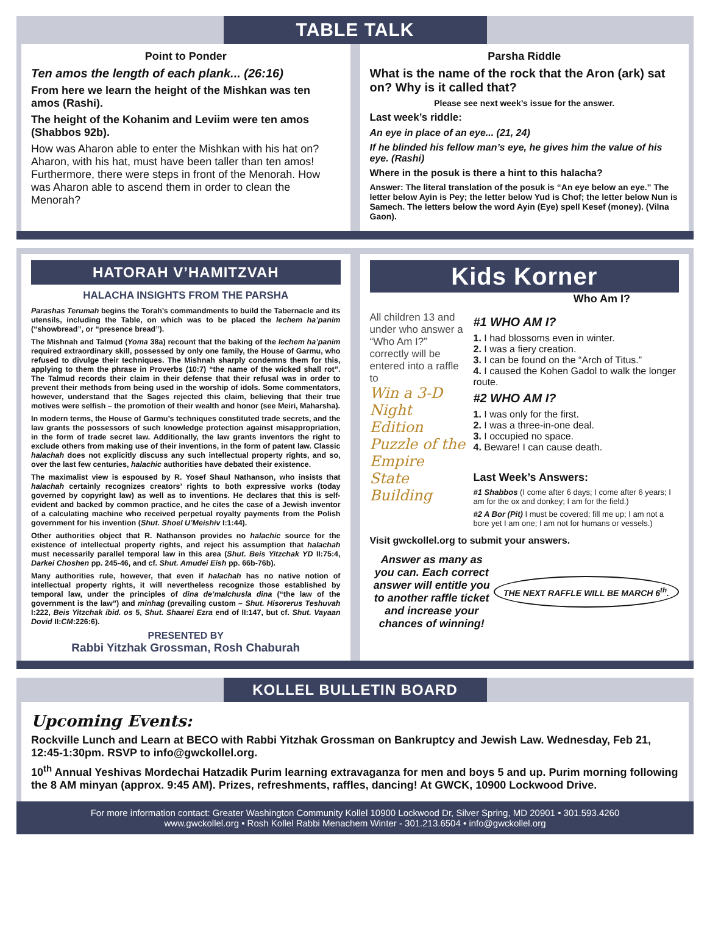TABLE TALK
Point to Ponder
Ten amos the length of each plank... (26:16)
From here we learn the height of the Mishkan was ten amos (Rashi).
The height of the Kohanim and Leviim were ten amos (Shabbos 92b).
How was Aharon able to enter the Mishkan with his hat on? Aharon, with his hat, must have been taller than ten amos! Furthermore, there were steps in front of the Menorah. How was Aharon able to ascend them in order to clean the Menorah?
Parsha Riddle
What is the name of the rock that the Aron (ark) sat on? Why is it called that?
Please see next week’s issue for the answer.
Last week’s riddle:
An eye in place of an eye... (21, 24)
If he blinded his fellow man’s eye, he gives him the value of his eye. (Rashi)
Where in the posuk is there a hint to this halacha?
Answer: The literal translation of the posuk is “An eye below an eye.” The letter below Ayin is Pey; the letter below Yud is Chof; the letter below Nun is Samech. The letters below the word Ayin (Eye) spell Kesef (money). (Vilna Gaon).
HATORAH V’HAMITZVAH
HALACHA INSIGHTS FROM THE PARSHA
Parashas Terumah begins the Torah’s commandments to build the Tabernacle and its utensils, including the Table, on which was to be placed the lechem ha’panim (“showbread”, or “presence bread”).
The Mishnah and Talmud (Yoma 38a) recount that the baking of the lechem ha’panim required extraordinary skill, possessed by only one family, the House of Garmu, who refused to divulge their techniques. The Mishnah sharply condemns them for this, applying to them the phrase in Proverbs (10:7) “the name of the wicked shall rot”. The Talmud records their claim in their defense that their refusal was in order to prevent their methods from being used in the worship of idols. Some commentators, however, understand that the Sages rejected this claim, believing that their true motives were selfish – the promotion of their wealth and honor (see Meiri, Maharsha).
In modern terms, the House of Garmu’s techniques constituted trade secrets, and the law grants the possessors of such knowledge protection against misappropriation, in the form of trade secret law. Additionally, the law grants inventors the right to exclude others from making use of their inventions, in the form of patent law. Classic halachah does not explicitly discuss any such intellectual property rights, and so, over the last few centuries, halachic authorities have debated their existence.
The maximalist view is espoused by R. Yosef Shaul Nathanson, who insists that halachah certainly recognizes creators’ rights to both expressive works (today governed by copyright law) as well as to inventions. He declares that this is self-evident and backed by common practice, and he cites the case of a Jewish inventor of a calculating machine who received perpetual royalty payments from the Polish government for his invention (Shut. Shoel U’Meishiv I:1:44).
Other authorities object that R. Nathanson provides no halachic source for the existence of intellectual property rights, and reject his assumption that halachah must necessarily parallel temporal law in this area (Shut. Beis Yitzchak YD II:75:4, Darkei Choshen pp. 245-46, and cf. Shut. Amudei Eish pp. 66b-76b).
Many authorities rule, however, that even if halachah has no native notion of intellectual property rights, it will nevertheless recognize those established by temporal law, under the principles of dina de’malchusla dina (“the law of the government is the law”) and minhag (prevailing custom – Shut. Hisorerus Teshuvah I:222, Beis Yitzchak ibid. os 5, Shut. Shaarei Ezra end of II:147, but cf. Shut. Vayaan Dovid II:CM:226:6).
PRESENTED BY
Rabbi Yitzhak Grossman, Rosh Chaburah
Kids Korner
Who Am I?
All children 13 and under who answer a “Who Am I?” correctly will be entered into a raffle to
Win a 3-D Night Edition Puzzle of the Empire State Building
#1 WHO AM I?
1. I had blossoms even in winter.
2. I was a fiery creation.
3. I can be found on the “Arch of Titus.”
4. I caused the Kohen Gadol to walk the longer route.
#2 WHO AM I?
1. I was only for the first.
2. I was a three-in-one deal.
3. I occupied no space.
4. Beware! I can cause death.
Last Week’s Answers:
#1 Shabbos (I come after 6 days; I come after 6 years; I am for the ox and donkey; I am for the field.)
#2 A Bor (Pit) I must be covered; fill me up; I am not a bore yet I am one; I am not for humans or vessels.)
Visit gwckollel.org to submit your answers.
Answer as many as you can. Each correct answer will entitle you to another raffle ticket and increase your chances of winning!
THE NEXT RAFFLE WILL BE MARCH 6<sup>th</sup>.
KOLLEL BULLETIN BOARD
Upcoming Events:
Rockville Lunch and Learn at BECO with Rabbi Yitzhak Grossman on Bankruptcy and Jewish Law. Wednesday, Feb 21, 12:45-1:30pm. RSVP to info@gwckollel.org.
10<sup>th</sup> Annual Yeshivas Mordechai Hatzadik Purim learning extravaganza for men and boys 5 and up. Purim morning following the 8 AM minyan (approx. 9:45 AM). Prizes, refreshments, raffles, dancing! At GWCK, 10900 Lockwood Drive.
For more information contact: Greater Washington Community Kollel 10900 Lockwood Dr, Silver Spring, MD 20901 • 301.593.4260
www.gwckollel.org • Rosh Kollel Rabbi Menachem Winter - 301.213.6504 • info@gwckollel.org